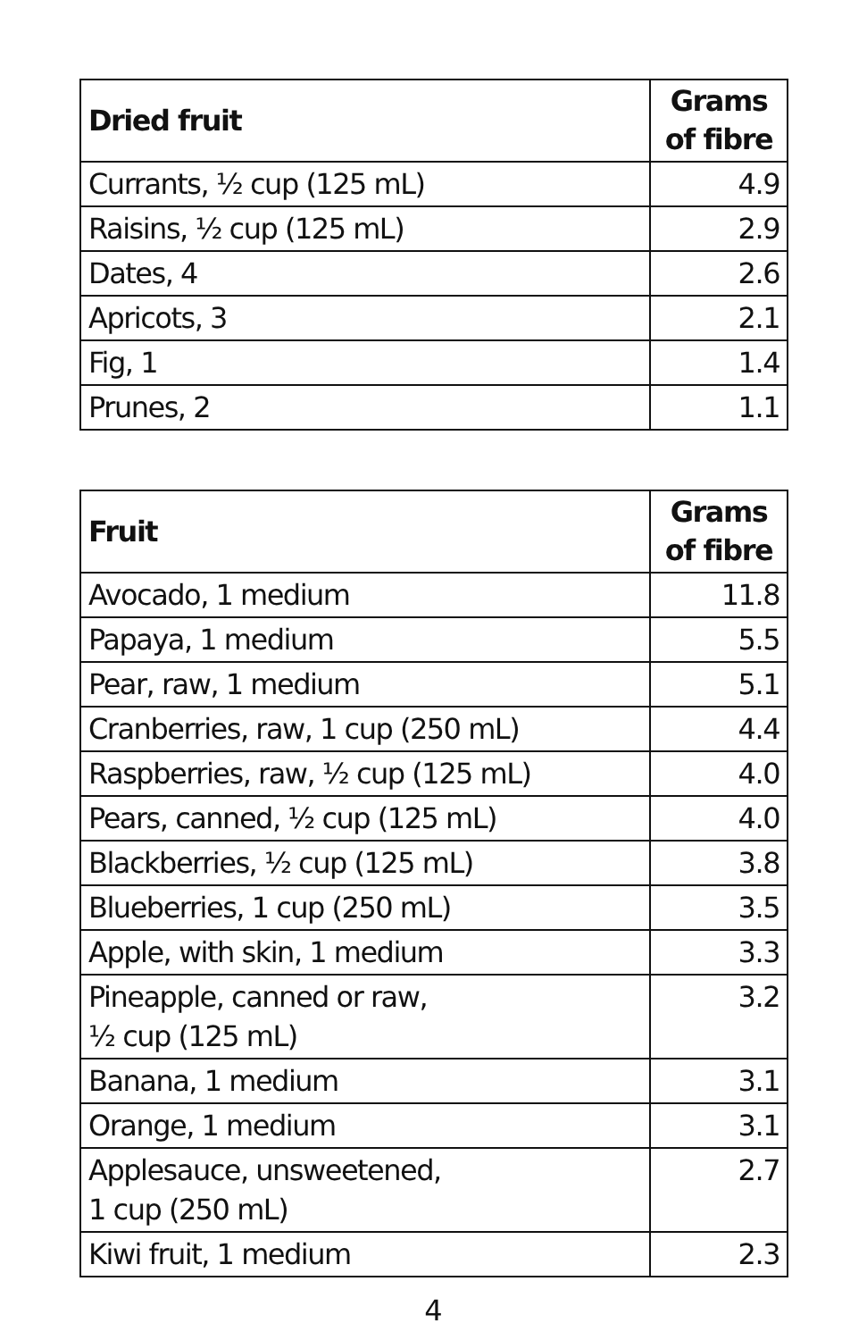| Dried fruit | Grams of fibre |
| --- | --- |
| Currants, ½ cup (125 mL) | 4.9 |
| Raisins, ½ cup (125 mL) | 2.9 |
| Dates, 4 | 2.6 |
| Apricots, 3 | 2.1 |
| Fig, 1 | 1.4 |
| Prunes, 2 | 1.1 |
| Fruit | Grams of fibre |
| --- | --- |
| Avocado, 1 medium | 11.8 |
| Papaya, 1 medium | 5.5 |
| Pear, raw, 1 medium | 5.1 |
| Cranberries, raw, 1 cup (250 mL) | 4.4 |
| Raspberries, raw, ½ cup (125 mL) | 4.0 |
| Pears, canned, ½ cup (125 mL) | 4.0 |
| Blackberries, ½ cup (125 mL) | 3.8 |
| Blueberries, 1 cup (250 mL) | 3.5 |
| Apple, with skin, 1 medium | 3.3 |
| Pineapple, canned or raw, ½ cup (125 mL) | 3.2 |
| Banana, 1 medium | 3.1 |
| Orange, 1 medium | 3.1 |
| Applesauce, unsweetened, 1 cup (250 mL) | 2.7 |
| Kiwi fruit, 1 medium | 2.3 |
4